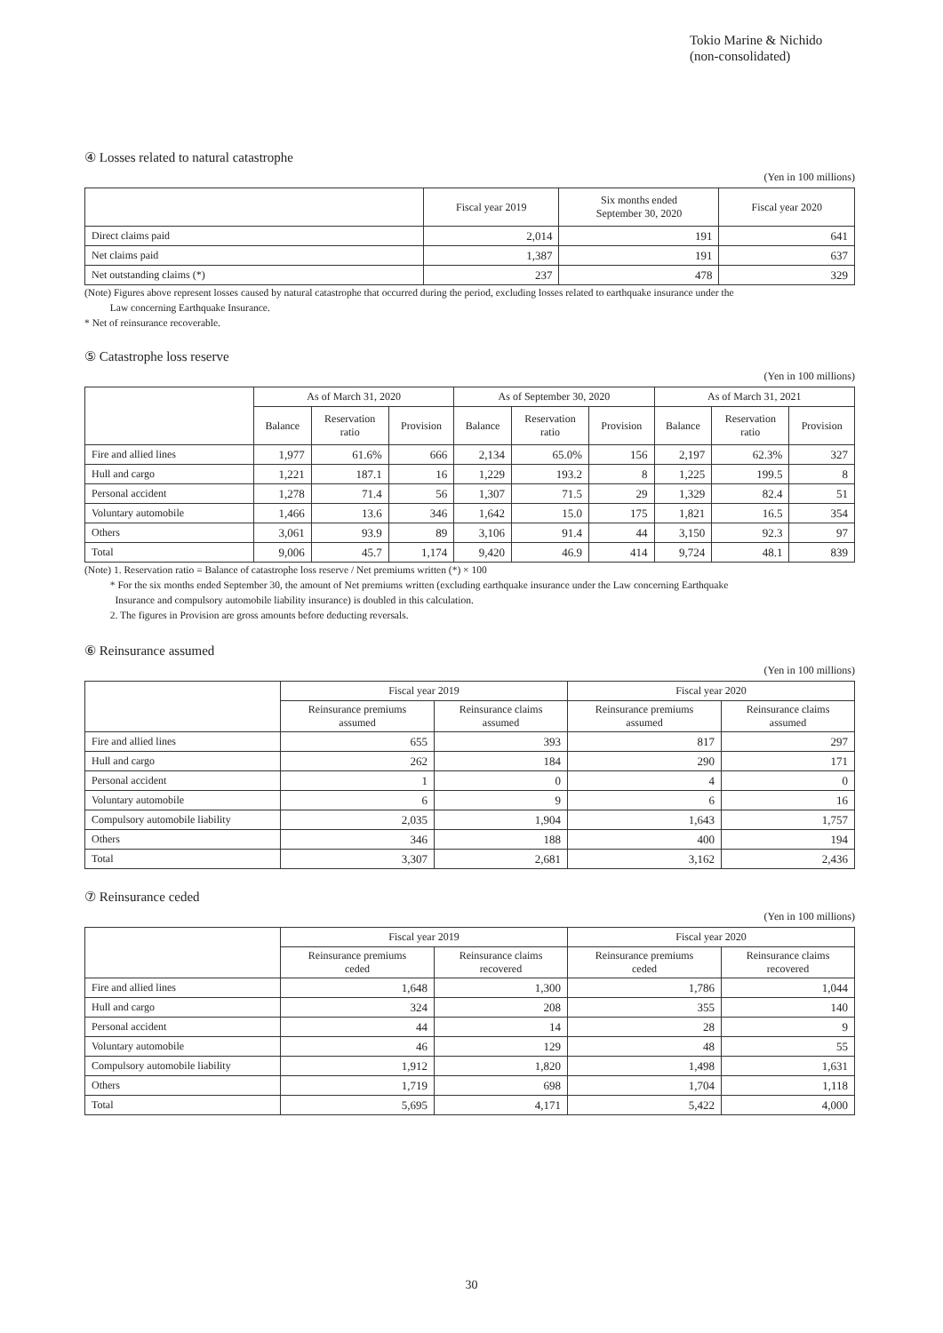Tokio Marine & Nichido
(non-consolidated)
④ Losses related to natural catastrophe
(Yen in 100 millions)
| | Fiscal year 2019 | Six months ended September 30, 2020 | Fiscal year 2020 |
| --- | --- | --- | --- |
| Direct claims paid | 2,014 | 191 | 641 |
| Net claims paid | 1,387 | 191 | 637 |
| Net outstanding claims (*) | 237 | 478 | 329 |
(Note) Figures above represent losses caused by natural catastrophe that occurred during the period, excluding losses related to earthquake insurance under the
Law concerning Earthquake Insurance.
* Net of reinsurance recoverable.
⑤ Catastrophe loss reserve
(Yen in 100 millions)
| | As of March 31, 2020 | | | As of September 30, 2020 | | | As of March 31, 2021 | | |
| --- | --- | --- | --- | --- | --- | --- | --- | --- | --- |
| | Balance | Reservation ratio | Provision | Balance | Reservation ratio | Provision | Balance | Reservation ratio | Provision |
| Fire and allied lines | 1,977 | 61.6% | 666 | 2,134 | 65.0% | 156 | 2,197 | 62.3% | 327 |
| Hull and cargo | 1,221 | 187.1 | 16 | 1,229 | 193.2 | 8 | 1,225 | 199.5 | 8 |
| Personal accident | 1,278 | 71.4 | 56 | 1,307 | 71.5 | 29 | 1,329 | 82.4 | 51 |
| Voluntary automobile | 1,466 | 13.6 | 346 | 1,642 | 15.0 | 175 | 1,821 | 16.5 | 354 |
| Others | 3,061 | 93.9 | 89 | 3,106 | 91.4 | 44 | 3,150 | 92.3 | 97 |
| Total | 9,006 | 45.7 | 1,174 | 9,420 | 46.9 | 414 | 9,724 | 48.1 | 839 |
(Note) 1. Reservation ratio = Balance of catastrophe loss reserve / Net premiums written (*) × 100
* For the six months ended September 30, the amount of Net premiums written (excluding earthquake insurance under the Law concerning Earthquake
Insurance and compulsory automobile liability insurance) is doubled in this calculation.
2. The figures in Provision are gross amounts before deducting reversals.
⑥ Reinsurance assumed
(Yen in 100 millions)
| | Fiscal year 2019 | | Fiscal year 2020 | |
| --- | --- | --- | --- | --- |
| | Reinsurance premiums assumed | Reinsurance claims assumed | Reinsurance premiums assumed | Reinsurance claims assumed |
| Fire and allied lines | 655 | 393 | 817 | 297 |
| Hull and cargo | 262 | 184 | 290 | 171 |
| Personal accident | 1 | 0 | 4 | 0 |
| Voluntary automobile | 6 | 9 | 6 | 16 |
| Compulsory automobile liability | 2,035 | 1,904 | 1,643 | 1,757 |
| Others | 346 | 188 | 400 | 194 |
| Total | 3,307 | 2,681 | 3,162 | 2,436 |
⑦ Reinsurance ceded
(Yen in 100 millions)
| | Fiscal year 2019 | | Fiscal year 2020 | |
| --- | --- | --- | --- | --- |
| | Reinsurance premiums ceded | Reinsurance claims recovered | Reinsurance premiums ceded | Reinsurance claims recovered |
| Fire and allied lines | 1,648 | 1,300 | 1,786 | 1,044 |
| Hull and cargo | 324 | 208 | 355 | 140 |
| Personal accident | 44 | 14 | 28 | 9 |
| Voluntary automobile | 46 | 129 | 48 | 55 |
| Compulsory automobile liability | 1,912 | 1,820 | 1,498 | 1,631 |
| Others | 1,719 | 698 | 1,704 | 1,118 |
| Total | 5,695 | 4,171 | 5,422 | 4,000 |
30